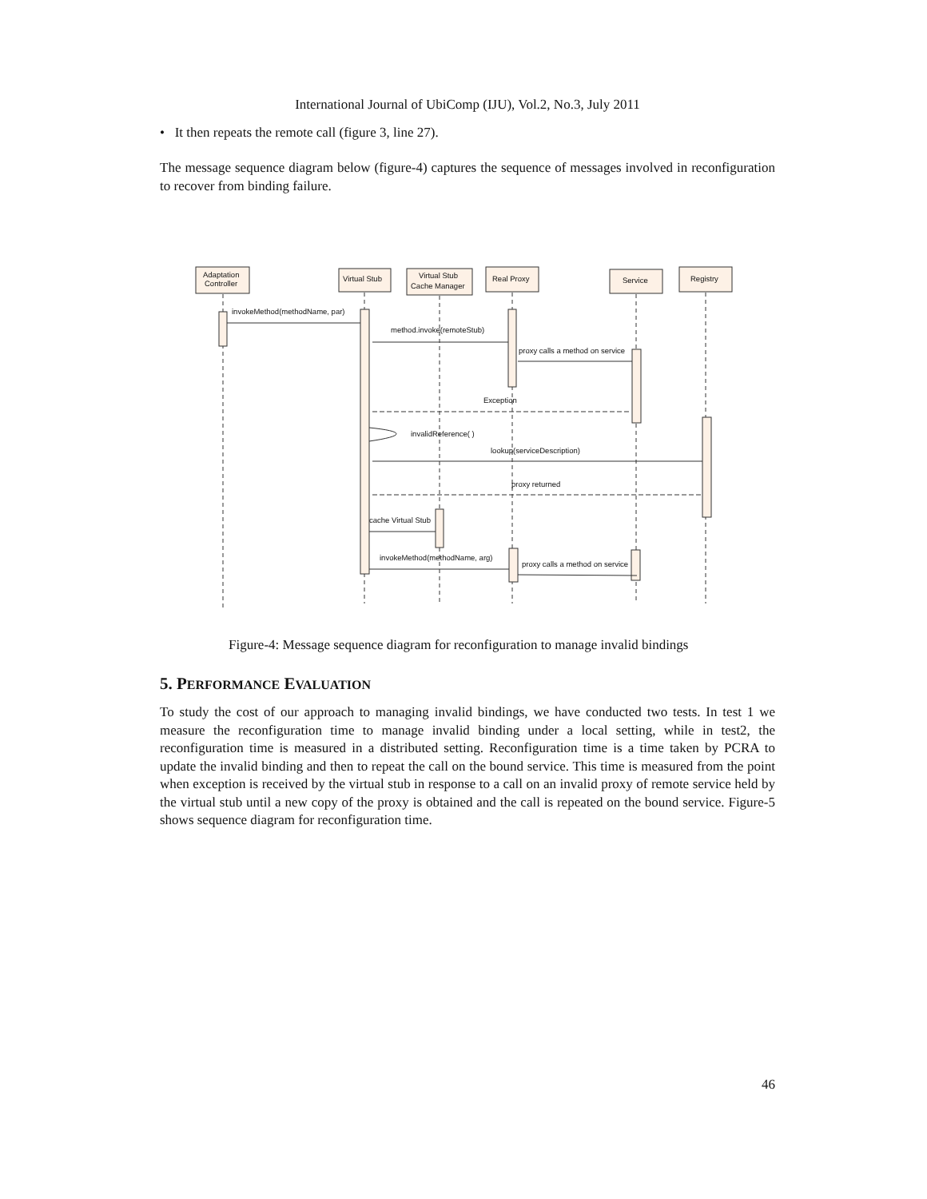International Journal of UbiComp (IJU), Vol.2, No.3, July 2011
• It then repeats the remote call (figure 3, line 27).
The message sequence diagram below (figure-4) captures the sequence of messages involved in reconfiguration to recover from binding failure.
invokeMethod(methodName, par)
method.invoke(remoteStub)
proxy calls a method on service
Exception
invalidReference( )
lookup(serviceDescription)
proxy returned
cache Virtual Stub
invokeMethod(methodName, arg)
proxy calls a method on service
Adaptation
Controller
Virtual Stub
Virtual Stub
Cache Manager
Real Proxy
Service
Registry
Figure-4: Message sequence diagram for reconfiguration to manage invalid bindings
5. PERFORMANCE EVALUATION
To study the cost of our approach to managing invalid bindings, we have conducted two tests. In test 1 we measure the reconfiguration time to manage invalid binding under a local setting, while in test2, the reconfiguration time is measured in a distributed setting. Reconfiguration time is a time taken by PCRA to update the invalid binding and then to repeat the call on the bound service. This time is measured from the point when exception is received by the virtual stub in response to a call on an invalid proxy of remote service held by the virtual stub until a new copy of the proxy is obtained and the call is repeated on the bound service. Figure-5 shows sequence diagram for reconfiguration time.
46